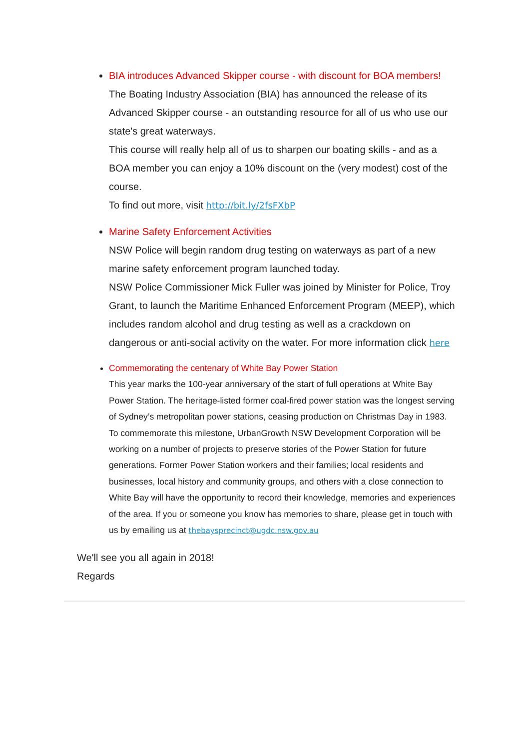BIA introduces Advanced Skipper course - with discount for BOA members!
The Boating Industry Association (BIA) has announced the release of its Advanced Skipper course - an outstanding resource for all of us who use our state's great waterways.
This course will really help all of us to sharpen our boating skills - and as a BOA member you can enjoy a 10% discount on the (very modest) cost of the course.
To find out more, visit http://bit.ly/2fsFXbP
Marine Safety Enforcement Activities
NSW Police will begin random drug testing on waterways as part of a new marine safety enforcement program launched today.
NSW Police Commissioner Mick Fuller was joined by Minister for Police, Troy Grant, to launch the Maritime Enhanced Enforcement Program (MEEP), which includes random alcohol and drug testing as well as a crackdown on dangerous or anti-social activity on the water. For more information click here
Commemorating the centenary of White Bay Power Station
This year marks the 100-year anniversary of the start of full operations at White Bay Power Station. The heritage-listed former coal-fired power station was the longest serving of Sydney’s metropolitan power stations, ceasing production on Christmas Day in 1983.
To commemorate this milestone, UrbanGrowth NSW Development Corporation will be working on a number of projects to preserve stories of the Power Station for future generations. Former Power Station workers and their families; local residents and businesses, local history and community groups, and others with a close connection to White Bay will have the opportunity to record their knowledge, memories and experiences of the area. If you or someone you know has memories to share, please get in touch with us by emailing us at thebaysprecinct@ugdc.nsw.gov.au
We'll see you all again in 2018!
Regards